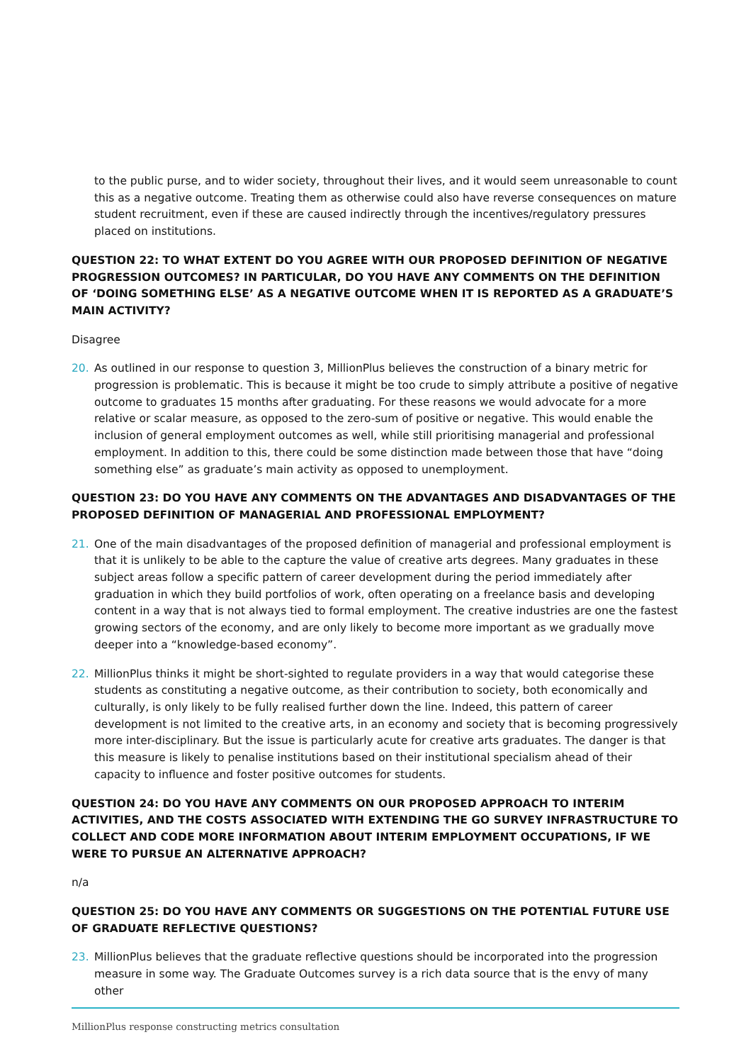to the public purse, and to wider society, throughout their lives, and it would seem unreasonable to count this as a negative outcome. Treating them as otherwise could also have reverse consequences on mature student recruitment, even if these are caused indirectly through the incentives/regulatory pressures placed on institutions.
QUESTION 22: TO WHAT EXTENT DO YOU AGREE WITH OUR PROPOSED DEFINITION OF NEGATIVE PROGRESSION OUTCOMES? IN PARTICULAR, DO YOU HAVE ANY COMMENTS ON THE DEFINITION OF ‘DOING SOMETHING ELSE’ AS A NEGATIVE OUTCOME WHEN IT IS REPORTED AS A GRADUATE’S MAIN ACTIVITY?
Disagree
20. As outlined in our response to question 3, MillionPlus believes the construction of a binary metric for progression is problematic. This is because it might be too crude to simply attribute a positive of negative outcome to graduates 15 months after graduating. For these reasons we would advocate for a more relative or scalar measure, as opposed to the zero-sum of positive or negative. This would enable the inclusion of general employment outcomes as well, while still prioritising managerial and professional employment. In addition to this, there could be some distinction made between those that have “doing something else” as graduate’s main activity as opposed to unemployment.
QUESTION 23: DO YOU HAVE ANY COMMENTS ON THE ADVANTAGES AND DISADVANTAGES OF THE PROPOSED DEFINITION OF MANAGERIAL AND PROFESSIONAL EMPLOYMENT?
21. One of the main disadvantages of the proposed definition of managerial and professional employment is that it is unlikely to be able to the capture the value of creative arts degrees. Many graduates in these subject areas follow a specific pattern of career development during the period immediately after graduation in which they build portfolios of work, often operating on a freelance basis and developing content in a way that is not always tied to formal employment. The creative industries are one the fastest growing sectors of the economy, and are only likely to become more important as we gradually move deeper into a “knowledge-based economy”.
22. MillionPlus thinks it might be short-sighted to regulate providers in a way that would categorise these students as constituting a negative outcome, as their contribution to society, both economically and culturally, is only likely to be fully realised further down the line. Indeed, this pattern of career development is not limited to the creative arts, in an economy and society that is becoming progressively more inter-disciplinary. But the issue is particularly acute for creative arts graduates. The danger is that this measure is likely to penalise institutions based on their institutional specialism ahead of their capacity to influence and foster positive outcomes for students.
QUESTION 24: DO YOU HAVE ANY COMMENTS ON OUR PROPOSED APPROACH TO INTERIM ACTIVITIES, AND THE COSTS ASSOCIATED WITH EXTENDING THE GO SURVEY INFRASTRUCTURE TO COLLECT AND CODE MORE INFORMATION ABOUT INTERIM EMPLOYMENT OCCUPATIONS, IF WE WERE TO PURSUE AN ALTERNATIVE APPROACH?
n/a
QUESTION 25: DO YOU HAVE ANY COMMENTS OR SUGGESTIONS ON THE POTENTIAL FUTURE USE OF GRADUATE REFLECTIVE QUESTIONS?
23. MillionPlus believes that the graduate reflective questions should be incorporated into the progression measure in some way. The Graduate Outcomes survey is a rich data source that is the envy of many other
MillionPlus response constructing metrics consultation